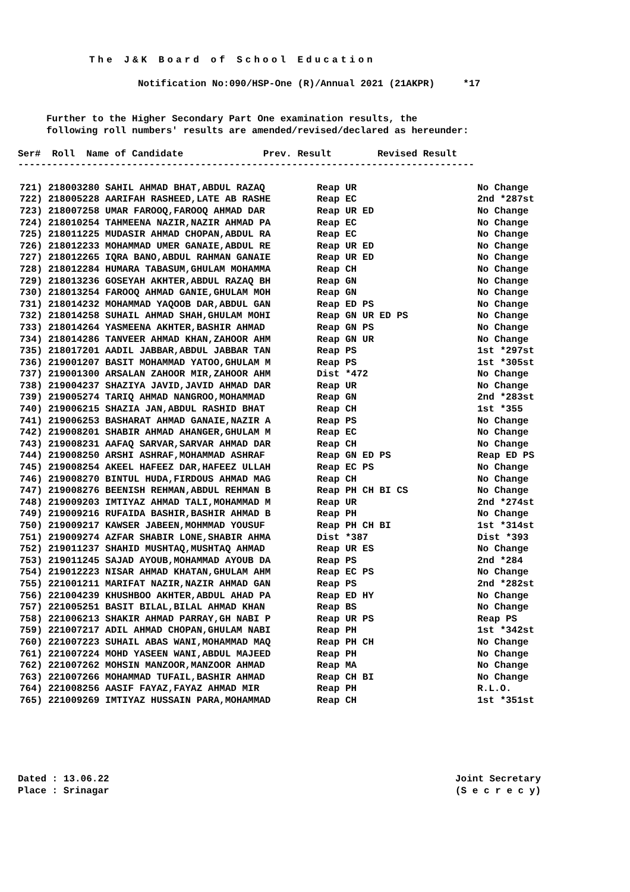The J&K Board of School Education
Notification No:090/HSP-One (R)/Annual 2021 (21AKPR) *17
Further to the Higher Secondary Part One examination results, the
following roll numbers' results are amended/revised/declared as hereunder:
Ser# Roll Name of Candidate Prev. Result Revised Result --------------------------------------------------------------------------------
| 721) 218003280 SAHIL AHMAD BHAT,ABDUL RAZAQ | Reap UR | No Change |
| 722) 218005228 AARIFAH RASHEED,LATE AB RASHE | Reap EC | 2nd *287st |
| 723) 218007258 UMAR FAROOQ,FAROOQ AHMAD DAR | Reap UR ED | No Change |
| 724) 218010254 TAHMEENA NAZIR,NAZIR AHMAD PA | Reap EC | No Change |
| 725) 218011225 MUDASIR AHMAD CHOPAN,ABDUL RA | Reap EC | No Change |
| 726) 218012233 MOHAMMAD UMER GANAIE,ABDUL RE | Reap UR ED | No Change |
| 727) 218012265 IQRA BANO,ABDUL RAHMAN GANAIE | Reap UR ED | No Change |
| 728) 218012284 HUMARA TABASUM,GHULAM MOHAMMA | Reap CH | No Change |
| 729) 218013236 GOSEYAH AKHTER,ABDUL RAZAQ BH | Reap GN | No Change |
| 730) 218013254 FAROOQ AHMAD GANIE,GHULAM MOH | Reap GN | No Change |
| 731) 218014232 MOHAMMAD YAQOOB DAR,ABDUL GAN | Reap ED PS | No Change |
| 732) 218014258 SUHAIL AHMAD SHAH,GHULAM MOHI | Reap GN UR ED PS | No Change |
| 733) 218014264 YASMEENA AKHTER,BASHIR AHMAD | Reap GN PS | No Change |
| 734) 218014286 TANVEER AHMAD KHAN,ZAHOOR AHM | Reap GN UR | No Change |
| 735) 218017201 AADIL JABBAR,ABDUL JABBAR TAN | Reap PS | 1st *297st |
| 736) 219001207 BASIT MOHAMMAD YATOO,GHULAM M | Reap PS | 1st *305st |
| 737) 219001300 ARSALAN ZAHOOR MIR,ZAHOOR AHM | Dist *472 | No Change |
| 738) 219004237 SHAZIYA JAVID,JAVID AHMAD DAR | Reap UR | No Change |
| 739) 219005274 TARIQ AHMAD NANGROO,MOHAMMAD | Reap GN | 2nd *283st |
| 740) 219006215 SHAZIA JAN,ABDUL RASHID BHAT | Reap CH | 1st *355 |
| 741) 219006253 BASHARAT AHMAD GANAIE,NAZIR A | Reap PS | No Change |
| 742) 219008201 SHABIR AHMAD AHANGER,GHULAM M | Reap EC | No Change |
| 743) 219008231 AAFAQ SARVAR,SARVAR AHMAD DAR | Reap CH | No Change |
| 744) 219008250 ARSHI ASHRAF,MOHAMMAD ASHRAF | Reap GN ED PS | Reap ED PS |
| 745) 219008254 AKEEL HAFEEZ DAR,HAFEEZ ULLAH | Reap EC PS | No Change |
| 746) 219008270 BINTUL HUDA,FIRDOUS AHMAD MAG | Reap CH | No Change |
| 747) 219008276 BEENISH REHMAN,ABDUL REHMAN B | Reap PH CH BI CS | No Change |
| 748) 219009203 IMTIYAZ AHMAD TALI,MOHAMMAD M | Reap UR | 2nd *274st |
| 749) 219009216 RUFAIDA BASHIR,BASHIR AHMAD B | Reap PH | No Change |
| 750) 219009217 KAWSER JABEEN,MOHMMAD YOUSUF | Reap PH CH BI | 1st *314st |
| 751) 219009274 AZFAR SHABIR LONE,SHABIR AHMA | Dist *387 | Dist *393 |
| 752) 219011237 SHAHID MUSHTAQ,MUSHTAQ AHMAD | Reap UR ES | No Change |
| 753) 219011245 SAJAD AYOUB,MOHAMMAD AYOUB DA | Reap PS | 2nd *284 |
| 754) 219012223 NISAR AHMAD KHATAN,GHULAM AHM | Reap EC PS | No Change |
| 755) 221001211 MARIFAT NAZIR,NAZIR AHMAD GAN | Reap PS | 2nd *282st |
| 756) 221004239 KHUSHBOO AKHTER,ABDUL AHAD PA | Reap ED HY | No Change |
| 757) 221005251 BASIT BILAL,BILAL AHMAD KHAN | Reap BS | No Change |
| 758) 221006213 SHAKIR AHMAD PARRAY,GH NABI P | Reap UR PS | Reap PS |
| 759) 221007217 ADIL AHMAD CHOPAN,GHULAM NABI | Reap PH | 1st *342st |
| 760) 221007223 SUHAIL ABAS WANI,MOHAMMAD MAQ | Reap PH CH | No Change |
| 761) 221007224 MOHD YASEEN WANI,ABDUL MAJEED | Reap PH | No Change |
| 762) 221007262 MOHSIN MANZOOR,MANZOOR AHMAD | Reap MA | No Change |
| 763) 221007266 MOHAMMAD TUFAIL,BASHIR AHMAD | Reap CH BI | No Change |
| 764) 221008256 AASIF FAYAZ,FAYAZ AHMAD MIR | Reap PH | R.L.O. |
| 765) 221009269 IMTIYAZ HUSSAIN PARA,MOHAMMAD | Reap CH | 1st *351st |
Dated : 13.06.22
Place : Srinagar
Joint Secretary
(S e c r e c y)